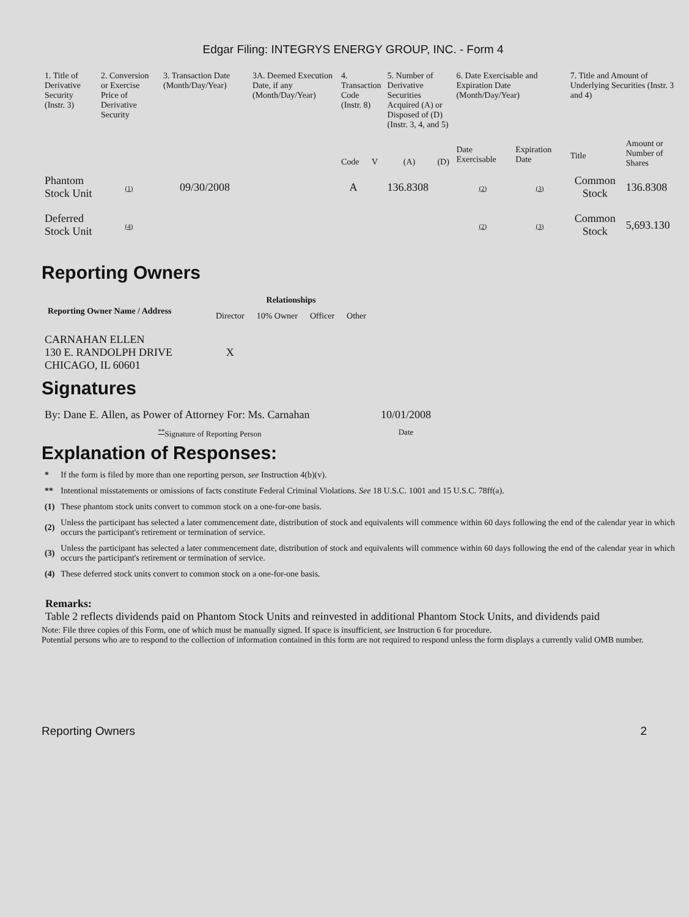Edgar Filing: INTEGRYS ENERGY GROUP, INC. - Form 4
| 1. Title of Derivative Security (Instr. 3) | 2. Conversion or Exercise Price of Derivative Security | 3. Transaction Date (Month/Day/Year) | 3A. Deemed Execution Date, if any (Month/Day/Year) | 4. Transaction Code (Instr. 8) | | 5. Number of Derivative Securities Acquired (A) or Disposed of (D) (Instr. 3, 4, and 5) | | 6. Date Exercisable and Expiration Date (Month/Day/Year) | | 7. Title and Amount of Underlying Securities (Instr. 3 and 4) | |
| --- | --- | --- | --- | --- | --- | --- | --- | --- | --- | --- | --- |
| | | | | Code | V | (A) | (D) | Date Exercisable | Expiration Date | Title | Amount or Number of Shares |
| Phantom Stock Unit | (1) | 09/30/2008 | | A | | 136.8308 | | (2) | (3) | Common Stock | 136.8308 |
| Deferred Stock Unit | (4) | | | | | | | (2) | (3) | Common Stock | 5,693.130 |
Reporting Owners
| Reporting Owner Name / Address | Relationships | | | |
| --- | --- | --- | --- | --- |
| | Director | 10% Owner | Officer | Other |
| CARNAHAN ELLEN 130 E. RANDOLPH DRIVE CHICAGO, IL 60601 | X | | | |
Signatures
| By: Dane E. Allen, as Power of Attorney For: Ms. Carnahan | 10/01/2008 |
| <sup>**</sup> Signature of Reporting Person | Date |
Explanation of Responses:
| * | If the form is filed by more than one reporting person, see Instruction 4(b)(v). |
| ** | Intentional misstatements or omissions of facts constitute Federal Criminal Violations. See 18 U.S.C. 1001 and 15 U.S.C. 78ff(a). |
| (1) | These phantom stock units convert to common stock on a one-for-one basis. |
| (2) | Unless the participant has selected a later commencement date, distribution of stock and equivalents will commence within 60 days following the end of the calendar year in which occurs the participant's retirement or termination of service. |
| (3) | Unless the participant has selected a later commencement date, distribution of stock and equivalents will commence within 60 days following the end of the calendar year in which occurs the participant's retirement or termination of service. |
| (4) | These deferred stock units convert to common stock on a one-for-one basis. |
Remarks:
Table 2 reflects dividends paid on Phantom Stock Units and reinvested in additional Phantom Stock Units, and dividends paid
Note: File three copies of this Form, one of which must be manually signed. If space is insufficient, see Instruction 6 for procedure.
Potential persons who are to respond to the collection of information contained in this form are not required to respond unless the form displays a currently valid OMB number.
Reporting Owners 2